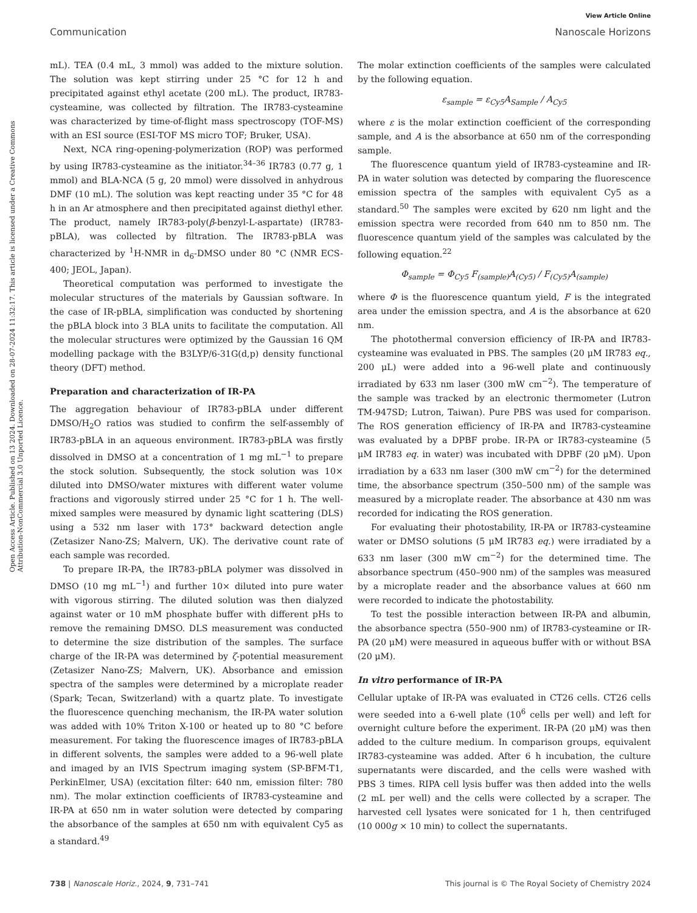View Article Online
Communication Nanoscale Horizons
Open Access Article. Published on 13 2024. Downloaded on 28-07-2024 11:32:17. This article is licensed under a Creative Commons Attribution-NonCommercial 3.0 Unported Licence.
mL). TEA (0.4 mL, 3 mmol) was added to the mixture solution. The solution was kept stirring under 25 °C for 12 h and precipitated against ethyl acetate (200 mL). The product, IR783-cysteamine, was collected by filtration. The IR783-cysteamine was characterized by time-of-flight mass spectroscopy (TOF-MS) with an ESI source (ESI-TOF MS micro TOF; Bruker, USA).
Next, NCA ring-opening-polymerization (ROP) was performed by using IR783-cysteamine as the initiator.<sup>34–36</sup> IR783 (0.77 g, 1 mmol) and BLA-NCA (5 g, 20 mmol) were dissolved in anhydrous DMF (10 mL). The solution was kept reacting under 35 °C for 48 h in an Ar atmosphere and then precipitated against diethyl ether. The product, namely IR783-poly(β-benzyl-L-aspartate) (IR783-pBLA), was collected by filtration. The IR783-pBLA was characterized by <sup>1</sup>H-NMR in d<sub>6</sub>-DMSO under 80 °C (NMR ECS-400; JEOL, Japan).
Theoretical computation was performed to investigate the molecular structures of the materials by Gaussian software. In the case of IR-pBLA, simplification was conducted by shortening the pBLA block into 3 BLA units to facilitate the computation. All the molecular structures were optimized by the Gaussian 16 QM modelling package with the B3LYP/6-31G(d,p) density functional theory (DFT) method.
Preparation and characterization of IR-PA
The aggregation behaviour of IR783-pBLA under different DMSO/H<sub>2</sub>O ratios was studied to confirm the self-assembly of IR783-pBLA in an aqueous environment. IR783-pBLA was firstly dissolved in DMSO at a concentration of 1 mg mL<sup>−1</sup> to prepare the stock solution. Subsequently, the stock solution was 10× diluted into DMSO/water mixtures with different water volume fractions and vigorously stirred under 25 °C for 1 h. The well-mixed samples were measured by dynamic light scattering (DLS) using a 532 nm laser with 173° backward detection angle (Zetasizer Nano-ZS; Malvern, UK). The derivative count rate of each sample was recorded.
To prepare IR-PA, the IR783-pBLA polymer was dissolved in DMSO (10 mg mL<sup>−1</sup>) and further 10× diluted into pure water with vigorous stirring. The diluted solution was then dialyzed against water or 10 mM phosphate buffer with different pHs to remove the remaining DMSO. DLS measurement was conducted to determine the size distribution of the samples. The surface charge of the IR-PA was determined by ζ-potential measurement (Zetasizer Nano-ZS; Malvern, UK). Absorbance and emission spectra of the samples were determined by a microplate reader (Spark; Tecan, Switzerland) with a quartz plate. To investigate the fluorescence quenching mechanism, the IR-PA water solution was added with 10% Triton X-100 or heated up to 80 °C before measurement. For taking the fluorescence images of IR783-pBLA in different solvents, the samples were added to a 96-well plate and imaged by an IVIS Spectrum imaging system (SP-BFM-T1, PerkinElmer, USA) (excitation filter: 640 nm, emission filter: 780 nm). The molar extinction coefficients of IR783-cysteamine and IR-PA at 650 nm in water solution were detected by comparing the absorbance of the samples at 650 nm with equivalent Cy5 as a standard.<sup>49</sup>
The molar extinction coefficients of the samples were calculated by the following equation.
ε<sub>sample</sub> = ε<sub>Cy5</sub>A<sub>Sample</sub> / A<sub>Cy5</sub>
where ε is the molar extinction coefficient of the corresponding sample, and A is the absorbance at 650 nm of the corresponding sample.
The fluorescence quantum yield of IR783-cysteamine and IR-PA in water solution was detected by comparing the fluorescence emission spectra of the samples with equivalent Cy5 as a standard.<sup>50</sup> The samples were excited by 620 nm light and the emission spectra were recorded from 640 nm to 850 nm. The fluorescence quantum yield of the samples was calculated by the following equation.<sup>22</sup>
Φ<sub>sample</sub> = Φ<sub>Cy5</sub> F<sub>(sample)</sub>A<sub>(Cy5)</sub> / F<sub>(Cy5)</sub>A<sub>(sample)</sub>
where Φ is the fluorescence quantum yield, F is the integrated area under the emission spectra, and A is the absorbance at 620 nm.
The photothermal conversion efficiency of IR-PA and IR783-cysteamine was evaluated in PBS. The samples (20 μM IR783 eq., 200 μL) were added into a 96-well plate and continuously irradiated by 633 nm laser (300 mW cm<sup>−2</sup>). The temperature of the sample was tracked by an electronic thermometer (Lutron TM-947SD; Lutron, Taiwan). Pure PBS was used for comparison. The ROS generation efficiency of IR-PA and IR783-cysteamine was evaluated by a DPBF probe. IR-PA or IR783-cysteamine (5 μM IR783 eq. in water) was incubated with DPBF (20 μM). Upon irradiation by a 633 nm laser (300 mW cm<sup>−2</sup>) for the determined time, the absorbance spectrum (350–500 nm) of the sample was measured by a microplate reader. The absorbance at 430 nm was recorded for indicating the ROS generation.
For evaluating their photostability, IR-PA or IR783-cysteamine water or DMSO solutions (5 μM IR783 eq.) were irradiated by a 633 nm laser (300 mW cm<sup>−2</sup>) for the determined time. The absorbance spectrum (450–900 nm) of the samples was measured by a microplate reader and the absorbance values at 660 nm were recorded to indicate the photostability.
To test the possible interaction between IR-PA and albumin, the absorbance spectra (550–900 nm) of IR783-cysteamine or IR-PA (20 μM) were measured in aqueous buffer with or without BSA (20 μM).
In vitro performance of IR-PA
Cellular uptake of IR-PA was evaluated in CT26 cells. CT26 cells were seeded into a 6-well plate (10<sup>6</sup> cells per well) and left for overnight culture before the experiment. IR-PA (20 μM) was then added to the culture medium. In comparison groups, equivalent IR783-cysteamine was added. After 6 h incubation, the culture supernatants were discarded, and the cells were washed with PBS 3 times. RIPA cell lysis buffer was then added into the wells (2 mL per well) and the cells were collected by a scraper. The harvested cell lysates were sonicated for 1 h, then centrifuged (10 000g × 10 min) to collect the supernatants.
738 | Nanoscale Horiz., 2024, 9, 731–741 This journal is © The Royal Society of Chemistry 2024